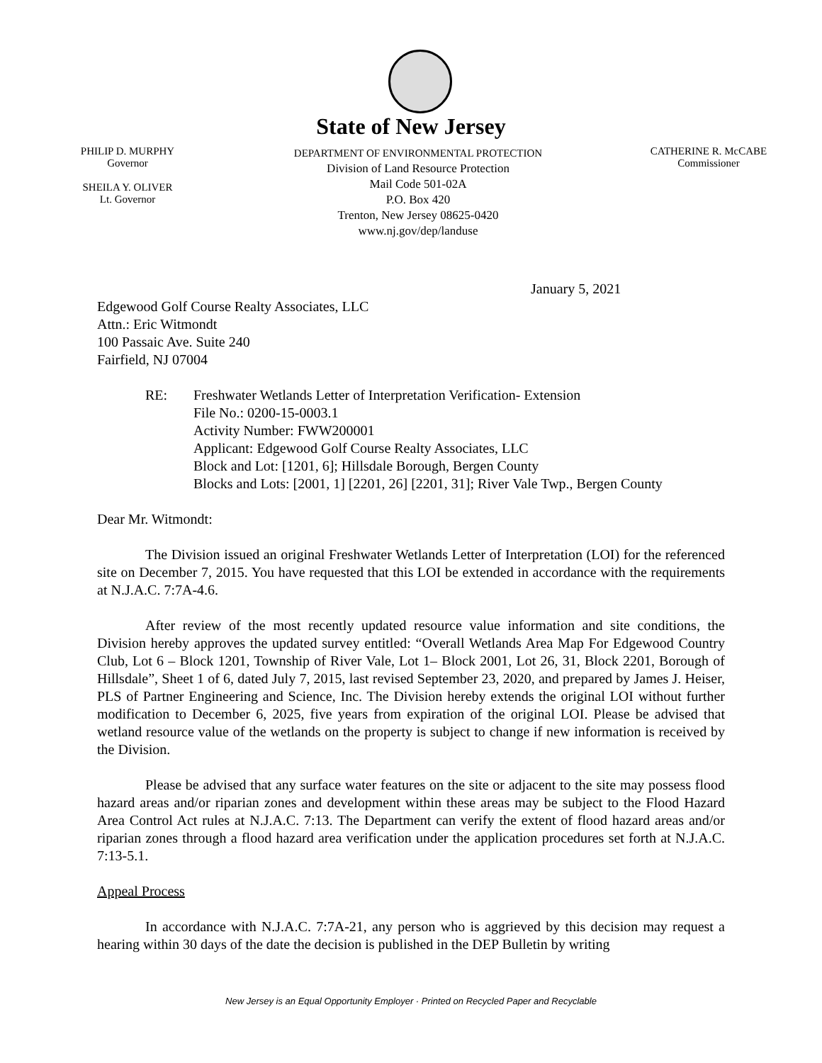State of New Jersey
PHILIP D. MURPHY
Governor
SHEILA Y. OLIVER
Lt. Governor
DEPARTMENT OF ENVIRONMENTAL PROTECTION
Division of Land Resource Protection
Mail Code 501-02A
P.O. Box 420
Trenton, New Jersey 08625-0420
www.nj.gov/dep/landuse
CATHERINE R. McCABE
Commissioner
January 5, 2021
Edgewood Golf Course Realty Associates, LLC
Attn.: Eric Witmondt
100 Passaic Ave. Suite 240
Fairfield, NJ 07004
RE: Freshwater Wetlands Letter of Interpretation Verification- Extension
File No.: 0200-15-0003.1
Activity Number: FWW200001
Applicant: Edgewood Golf Course Realty Associates, LLC
Block and Lot: [1201, 6]; Hillsdale Borough, Bergen County
Blocks and Lots: [2001, 1] [2201, 26] [2201, 31]; River Vale Twp., Bergen County
Dear Mr. Witmondt:
The Division issued an original Freshwater Wetlands Letter of Interpretation (LOI) for the referenced site on December 7, 2015. You have requested that this LOI be extended in accordance with the requirements at N.J.A.C. 7:7A-4.6.
After review of the most recently updated resource value information and site conditions, the Division hereby approves the updated survey entitled: “Overall Wetlands Area Map For Edgewood Country Club, Lot 6 – Block 1201, Township of River Vale, Lot 1– Block 2001, Lot 26, 31, Block 2201, Borough of Hillsdale”, Sheet 1 of 6, dated July 7, 2015, last revised September 23, 2020, and prepared by James J. Heiser, PLS of Partner Engineering and Science, Inc. The Division hereby extends the original LOI without further modification to December 6, 2025, five years from expiration of the original LOI. Please be advised that wetland resource value of the wetlands on the property is subject to change if new information is received by the Division.
Please be advised that any surface water features on the site or adjacent to the site may possess flood hazard areas and/or riparian zones and development within these areas may be subject to the Flood Hazard Area Control Act rules at N.J.A.C. 7:13. The Department can verify the extent of flood hazard areas and/or riparian zones through a flood hazard area verification under the application procedures set forth at N.J.A.C. 7:13-5.1.
Appeal Process
In accordance with N.J.A.C. 7:7A-21, any person who is aggrieved by this decision may request a hearing within 30 days of the date the decision is published in the DEP Bulletin by writing
New Jersey is an Equal Opportunity Employer · Printed on Recycled Paper and Recyclable